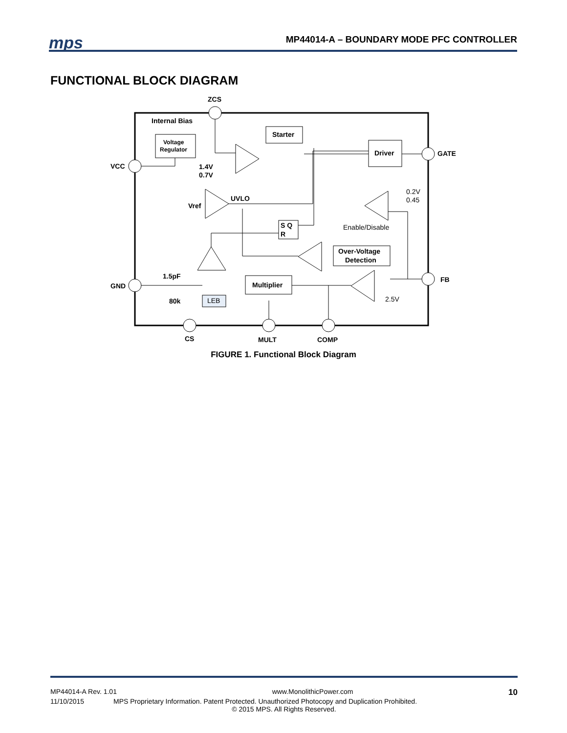mps
MP44014-A – BOUNDARY MODE PFC CONTROLLER
FUNCTIONAL BLOCK DIAGRAM
ZCS
Internal Bias
Voltage
Regulator
Starter
Driver
VCC
GATE
1.4V
0.7V
UVLO
Vref
S Q
R
Over-Voltage
Detection
1.5pF
GND
FB
Multiplier
80k
CS
MULT
COMP
0.2V
0.45
Enable/Disable
2.5V
LEB
FIGURE 1. Functional Block Diagram
MP44014-A Rev. 1.01 www.MonolithicPower.com 10
11/10/2015 MPS Proprietary Information. Patent Protected. Unauthorized Photocopy and Duplication Prohibited.
© 2015 MPS. All Rights Reserved.